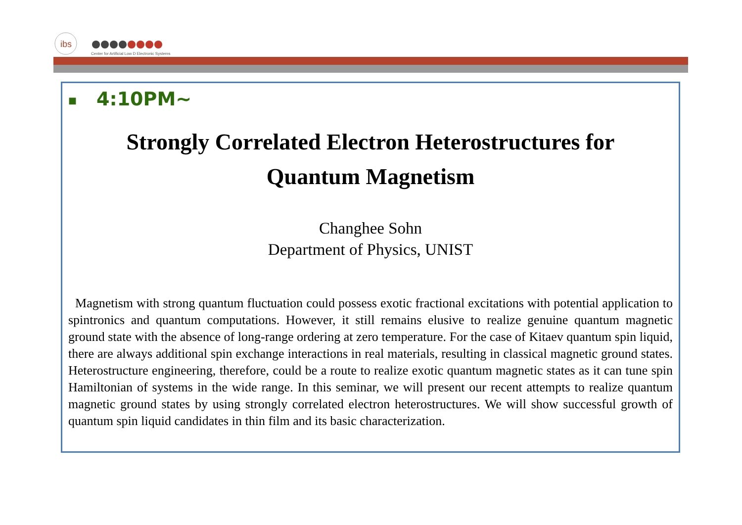ibs
Center for Artificial Low D Electronic Systems
■ 4:10PM~
Strongly Correlated Electron Heterostructures for
Quantum Magnetism
Changhee Sohn
Department of Physics, UNIST
Magnetism with strong quantum fluctuation could possess exotic fractional excitations with potential application to spintronics and quantum computations. However, it still remains elusive to realize genuine quantum magnetic ground state with the absence of long-range ordering at zero temperature. For the case of Kitaev quantum spin liquid, there are always additional spin exchange interactions in real materials, resulting in classical magnetic ground states. Heterostructure engineering, therefore, could be a route to realize exotic quantum magnetic states as it can tune spin Hamiltonian of systems in the wide range. In this seminar, we will present our recent attempts to realize quantum magnetic ground states by using strongly correlated electron heterostructures. We will show successful growth of quantum spin liquid candidates in thin film and its basic characterization.